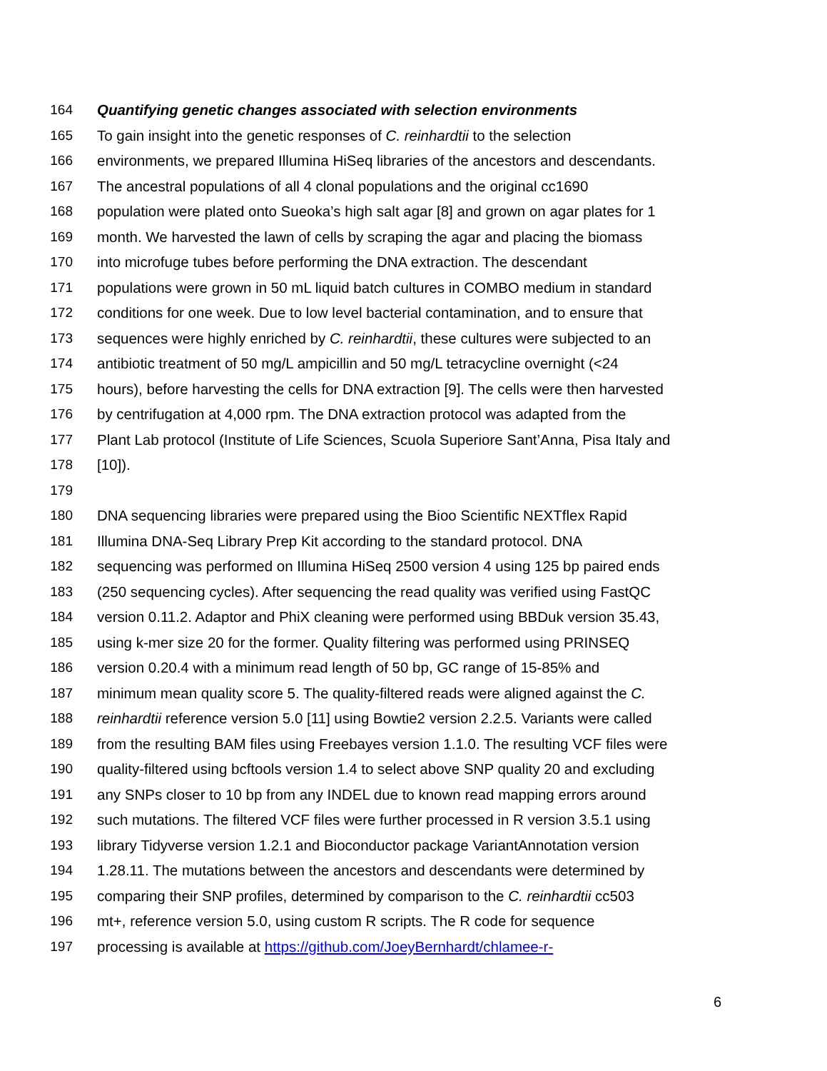164 Quantifying genetic changes associated with selection environments
165 To gain insight into the genetic responses of C. reinhardtii to the selection
166 environments, we prepared Illumina HiSeq libraries of the ancestors and descendants.
167 The ancestral populations of all 4 clonal populations and the original cc1690
168 population were plated onto Sueoka’s high salt agar [8] and grown on agar plates for 1
169 month. We harvested the lawn of cells by scraping the agar and placing the biomass
170 into microfuge tubes before performing the DNA extraction. The descendant
171 populations were grown in 50 mL liquid batch cultures in COMBO medium in standard
172 conditions for one week. Due to low level bacterial contamination, and to ensure that
173 sequences were highly enriched by C. reinhardtii, these cultures were subjected to an
174 antibiotic treatment of 50 mg/L ampicillin and 50 mg/L tetracycline overnight (<24
175 hours), before harvesting the cells for DNA extraction [9]. The cells were then harvested
176 by centrifugation at 4,000 rpm. The DNA extraction protocol was adapted from the
177 Plant Lab protocol (Institute of Life Sciences, Scuola Superiore Sant’Anna, Pisa Italy and
178 [10]).
179
180 DNA sequencing libraries were prepared using the Bioo Scientific NEXTflex Rapid
181 Illumina DNA-Seq Library Prep Kit according to the standard protocol. DNA
182 sequencing was performed on Illumina HiSeq 2500 version 4 using 125 bp paired ends
183 (250 sequencing cycles). After sequencing the read quality was verified using FastQC
184 version 0.11.2. Adaptor and PhiX cleaning were performed using BBDuk version 35.43,
185 using k-mer size 20 for the former. Quality filtering was performed using PRINSEQ
186 version 0.20.4 with a minimum read length of 50 bp, GC range of 15-85% and
187 minimum mean quality score 5. The quality-filtered reads were aligned against the C.
188 reinhardtii reference version 5.0 [11] using Bowtie2 version 2.2.5. Variants were called
189 from the resulting BAM files using Freebayes version 1.1.0. The resulting VCF files were
190 quality-filtered using bcftools version 1.4 to select above SNP quality 20 and excluding
191 any SNPs closer to 10 bp from any INDEL due to known read mapping errors around
192 such mutations. The filtered VCF files were further processed in R version 3.5.1 using
193 library Tidyverse version 1.2.1 and Bioconductor package VariantAnnotation version
194 1.28.11. The mutations between the ancestors and descendants were determined by
195 comparing their SNP profiles, determined by comparison to the C. reinhardtii cc503
196 mt+, reference version 5.0, using custom R scripts. The R code for sequence
197 processing is available at https://github.com/JoeyBernhardt/chlamee-r-
6